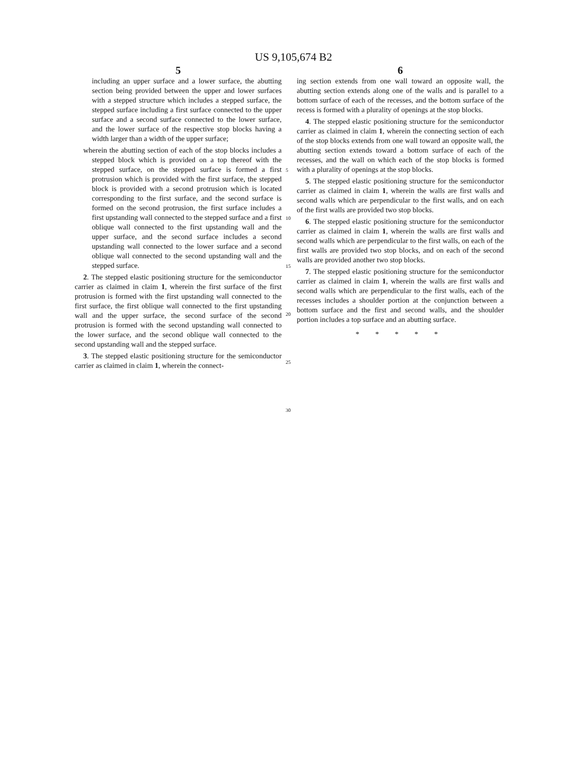US 9,105,674 B2
5
including an upper surface and a lower surface, the abutting section being provided between the upper and lower surfaces with a stepped structure which includes a stepped surface, the stepped surface including a first surface connected to the upper surface and a second surface connected to the lower surface, and the lower surface of the respective stop blocks having a width larger than a width of the upper surface;
wherein the abutting section of each of the stop blocks includes a stepped block which is provided on a top thereof with the stepped surface, on the stepped surface is formed a first protrusion which is provided with the first surface, the stepped block is provided with a second protrusion which is located corresponding to the first surface, and the second surface is formed on the second protrusion, the first surface includes a first upstanding wall connected to the stepped surface and a first oblique wall connected to the first upstanding wall and the upper surface, and the second surface includes a second upstanding wall connected to the lower surface and a second oblique wall connected to the second upstanding wall and the stepped surface.
2. The stepped elastic positioning structure for the semiconductor carrier as claimed in claim 1, wherein the first surface of the first protrusion is formed with the first upstanding wall connected to the first surface, the first oblique wall connected to the first upstanding wall and the upper surface, the second surface of the second protrusion is formed with the second upstanding wall connected to the lower surface, and the second oblique wall connected to the second upstanding wall and the stepped surface.
3. The stepped elastic positioning structure for the semiconductor carrier as claimed in claim 1, wherein the connect-
5
10
15
20
25
30
6
ing section extends from one wall toward an opposite wall, the abutting section extends along one of the walls and is parallel to a bottom surface of each of the recesses, and the bottom surface of the recess is formed with a plurality of openings at the stop blocks.
4. The stepped elastic positioning structure for the semiconductor carrier as claimed in claim 1, wherein the connecting section of each of the stop blocks extends from one wall toward an opposite wall, the abutting section extends toward a bottom surface of each of the recesses, and the wall on which each of the stop blocks is formed with a plurality of openings at the stop blocks.
5. The stepped elastic positioning structure for the semiconductor carrier as claimed in claim 1, wherein the walls are first walls and second walls which are perpendicular to the first walls, and on each of the first walls are provided two stop blocks.
6. The stepped elastic positioning structure for the semiconductor carrier as claimed in claim 1, wherein the walls are first walls and second walls which are perpendicular to the first walls, on each of the first walls are provided two stop blocks, and on each of the second walls are provided another two stop blocks.
7. The stepped elastic positioning structure for the semiconductor carrier as claimed in claim 1, wherein the walls are first walls and second walls which are perpendicular to the first walls, each of the recesses includes a shoulder portion at the conjunction between a bottom surface and the first and second walls, and the shoulder portion includes a top surface and an abutting surface.
* * * * *